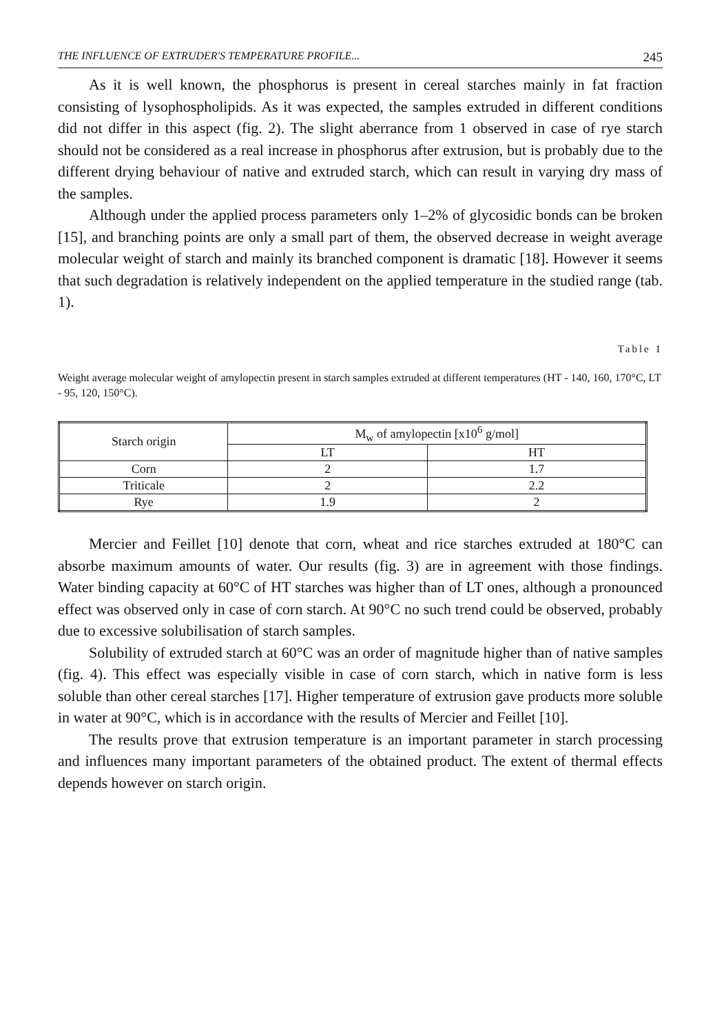THE INFLUENCE OF EXTRUDER'S TEMPERATURE PROFILE... 245
As it is well known, the phosphorus is present in cereal starches mainly in fat fraction consisting of lysophospholipids. As it was expected, the samples extruded in different conditions did not differ in this aspect (fig. 2). The slight aberrance from 1 observed in case of rye starch should not be considered as a real increase in phosphorus after extrusion, but is probably due to the different drying behaviour of native and extruded starch, which can result in varying dry mass of the samples.
Although under the applied process parameters only 1–2% of glycosidic bonds can be broken [15], and branching points are only a small part of them, the observed decrease in weight average molecular weight of starch and mainly its branched component is dramatic [18]. However it seems that such degradation is relatively independent on the applied temperature in the studied range (tab. 1).
Table 1
Weight average molecular weight of amylopectin present in starch samples extruded at different temperatures (HT - 140, 160, 170°C, LT - 95, 120, 150°C).
| Starch origin | M<sub>w</sub> of amylopectin [x10<sup>6</sup> g/mol] | |
| --- | --- | --- |
| | LT | HT |
| Corn | 2 | 1.7 |
| Triticale | 2 | 2.2 |
| Rye | 1.9 | 2 |
Mercier and Feillet [10] denote that corn, wheat and rice starches extruded at 180°C can absorbe maximum amounts of water. Our results (fig. 3) are in agreement with those findings. Water binding capacity at 60°C of HT starches was higher than of LT ones, although a pronounced effect was observed only in case of corn starch. At 90°C no such trend could be observed, probably due to excessive solubilisation of starch samples.
Solubility of extruded starch at 60°C was an order of magnitude higher than of native samples (fig. 4). This effect was especially visible in case of corn starch, which in native form is less soluble than other cereal starches [17]. Higher temperature of extrusion gave products more soluble in water at 90°C, which is in accordance with the results of Mercier and Feillet [10].
The results prove that extrusion temperature is an important parameter in starch processing and influences many important parameters of the obtained product. The extent of thermal effects depends however on starch origin.